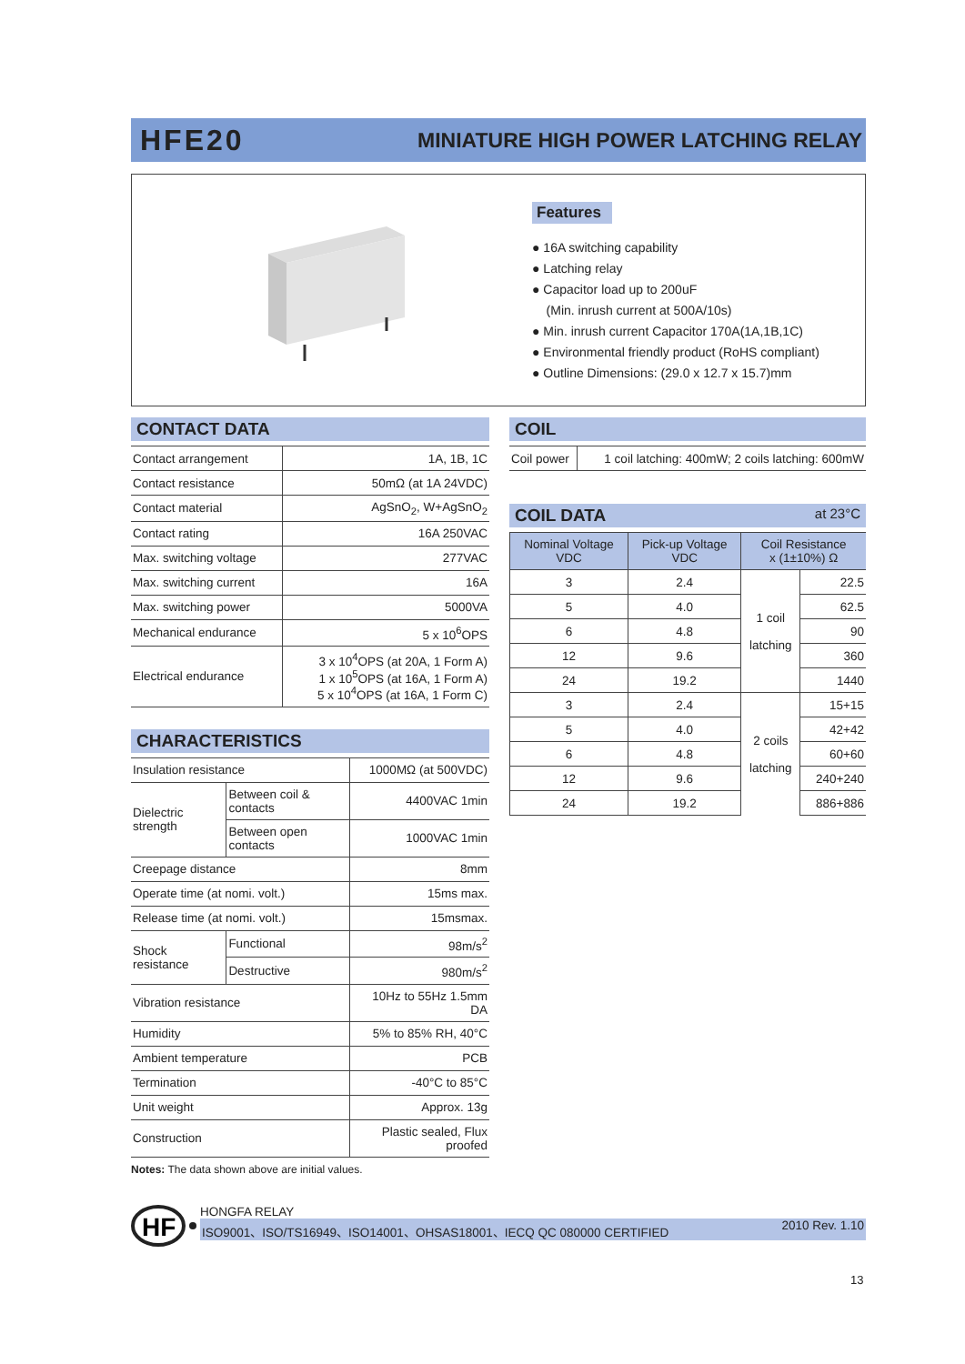HFE20
MINIATURE HIGH POWER LATCHING RELAY
Features
● 16A switching capability
● Latching relay
● Capacitor load up to 200uF
(Min. inrush current at 500A/10s)
● Min. inrush current Capacitor 170A(1A,1B,1C)
● Environmental friendly product (RoHS compliant)
● Outline Dimensions: (29.0 x 12.7 x 15.7)mm
CONTACT DATA
| Contact arrangement | 1A, 1B, 1C |
| Contact resistance | 50mΩ (at 1A 24VDC) |
| Contact material | AgSnO<sub>2</sub>, W+AgSnO<sub>2</sub> |
| Contact rating | 16A 250VAC |
| Max. switching voltage | 277VAC |
| Max. switching current | 16A |
| Max. switching power | 5000VA |
| Mechanical endurance | 5 x 10<sup>6</sup>OPS |
| Electrical endurance | 3 x 10<sup>4</sup>OPS (at 20A, 1 Form A) 1 x 10<sup>5</sup>OPS (at 16A, 1 Form A) 5 x 10<sup>4</sup>OPS (at 16A, 1 Form C) |
CHARACTERISTICS
| Insulation resistance | | 1000MΩ (at 500VDC) |
| Dielectric strength | Between coil & contacts | 4400VAC 1min |
| | Between open contacts | 1000VAC 1min |
| Creepage distance | | 8mm |
| Operate time (at nomi. volt.) | | 15ms max. |
| Release time (at nomi. volt.) | | 15msmax. |
| Shock resistance | Functional | 98m/s<sup>2</sup> |
| | Destructive | 980m/s<sup>2</sup> |
| Vibration resistance | | 10Hz to 55Hz 1.5mm DA |
| Humidity | | 5% to 85% RH, 40°C |
| Ambient temperature | | PCB |
| Termination | | -40°C to 85°C |
| Unit weight | | Approx. 13g |
| Construction | | Plastic sealed, Flux proofed |
Notes: The data shown above are initial values.
COIL
| Coil power | 1 coil latching: 400mW; 2 coils latching: 600mW |
COIL DATA at 23°C
| Nominal Voltage VDC | Pick-up Voltage VDC | Coil Resistance x (1±10%) Ω | |
| --- | --- | --- | --- |
| 3 | 2.4 | 1 coil latching | 22.5 |
| 5 | 4.0 | | 62.5 |
| 6 | 4.8 | | 90 |
| 12 | 9.6 | | 360 |
| 24 | 19.2 | | 1440 |
| 3 | 2.4 | 2 coils latching | 15+15 |
| 5 | 4.0 | | 42+42 |
| 6 | 4.8 | | 60+60 |
| 12 | 9.6 | | 240+240 |
| 24 | 19.2 | | 886+886 |
HF
HONGFA RELAY
ISO9001、ISO/TS16949、ISO14001、OHSAS18001、IECQ QC 080000 CERTIFIED 2010 Rev. 1.10
13